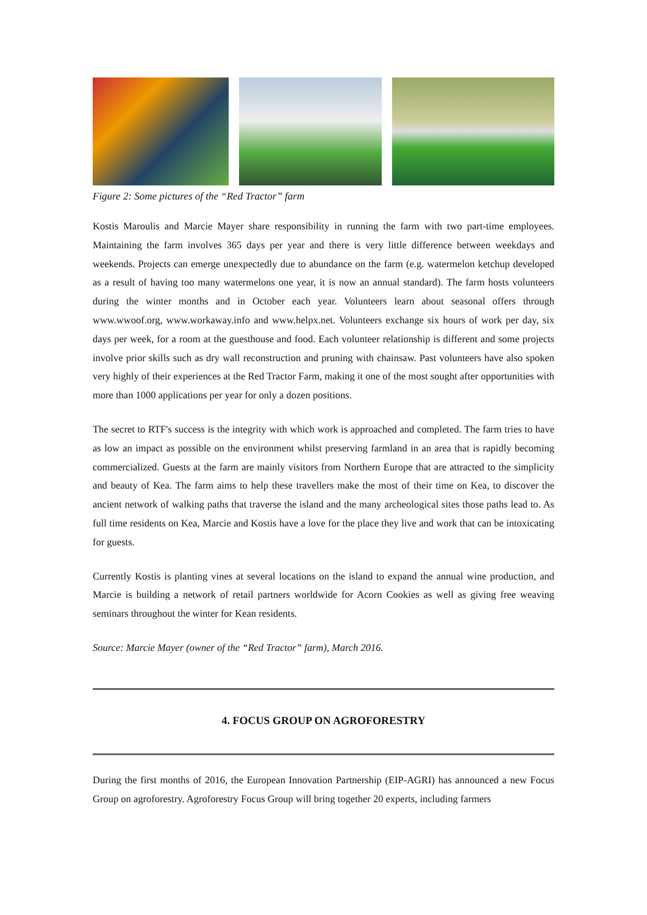Figure 2: Some pictures of the “Red Tractor” farm
Kostis Maroulis and Marcie Mayer share responsibility in running the farm with two part-time employees. Maintaining the farm involves 365 days per year and there is very little difference between weekdays and weekends. Projects can emerge unexpectedly due to abundance on the farm (e.g. watermelon ketchup developed as a result of having too many watermelons one year, it is now an annual standard). The farm hosts volunteers during the winter months and in October each year. Volunteers learn about seasonal offers through www.wwoof.org, www.workaway.info and www.helpx.net. Volunteers exchange six hours of work per day, six days per week, for a room at the guesthouse and food. Each volunteer relationship is different and some projects involve prior skills such as dry wall reconstruction and pruning with chainsaw. Past volunteers have also spoken very highly of their experiences at the Red Tractor Farm, making it one of the most sought after opportunities with more than 1000 applications per year for only a dozen positions.
The secret to RTF's success is the integrity with which work is approached and completed. The farm tries to have as low an impact as possible on the environment whilst preserving farmland in an area that is rapidly becoming commercialized. Guests at the farm are mainly visitors from Northern Europe that are attracted to the simplicity and beauty of Kea. The farm aims to help these travellers make the most of their time on Kea, to discover the ancient network of walking paths that traverse the island and the many archeological sites those paths lead to. As full time residents on Kea, Marcie and Kostis have a love for the place they live and work that can be intoxicating for guests.
Currently Kostis is planting vines at several locations on the island to expand the annual wine production, and Marcie is building a network of retail partners worldwide for Acorn Cookies as well as giving free weaving seminars throughout the winter for Kean residents.
Source: Marcie Mayer (owner of the “Red Tractor” farm), March 2016.
4. FOCUS GROUP ON AGROFORESTRY
During the first months of 2016, the European Innovation Partnership (EIP-AGRI) has announced a new Focus Group on agroforestry. Agroforestry Focus Group will bring together 20 experts, including farmers